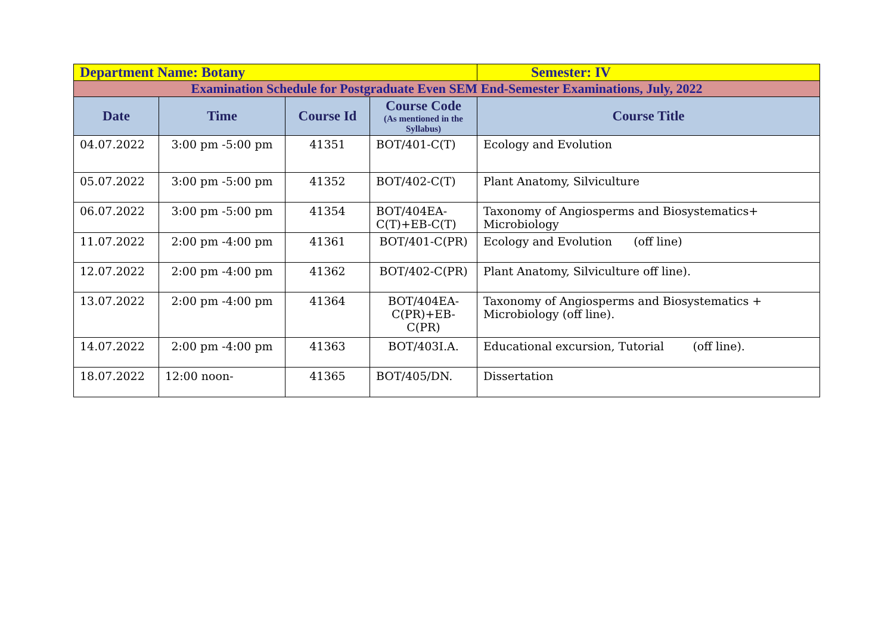| Department Name: Botany | | | | Semester: IV |
| Examination Schedule for Postgraduate Even SEM End-Semester Examinations, July, 2022 | | | | |
| Date | Time | Course Id | Course Code (As mentioned in the Syllabus) | Course Title |
| 04.07.2022 | 3:00 pm -5:00 pm | 41351 | BOT/401-C(T) | Ecology and Evolution |
| 05.07.2022 | 3:00 pm -5:00 pm | 41352 | BOT/402-C(T) | Plant Anatomy, Silviculture |
| 06.07.2022 | 3:00 pm -5:00 pm | 41354 | BOT/404EA-C(T)+EB-C(T) | Taxonomy of Angiosperms and Biosystematics+ Microbiology |
| 11.07.2022 | 2:00 pm -4:00 pm | 41361 | BOT/401-C(PR) | Ecology and Evolution (off line) |
| 12.07.2022 | 2:00 pm -4:00 pm | 41362 | BOT/402-C(PR) | Plant Anatomy, Silviculture off line). |
| 13.07.2022 | 2:00 pm -4:00 pm | 41364 | BOT/404EA-C(PR)+EB-C(PR) | Taxonomy of Angiosperms and Biosystematics + Microbiology (off line). |
| 14.07.2022 | 2:00 pm -4:00 pm | 41363 | BOT/403I.A. | Educational excursion, Tutorial (off line). |
| 18.07.2022 | 12:00 noon- | 41365 | BOT/405/DN. | Dissertation |